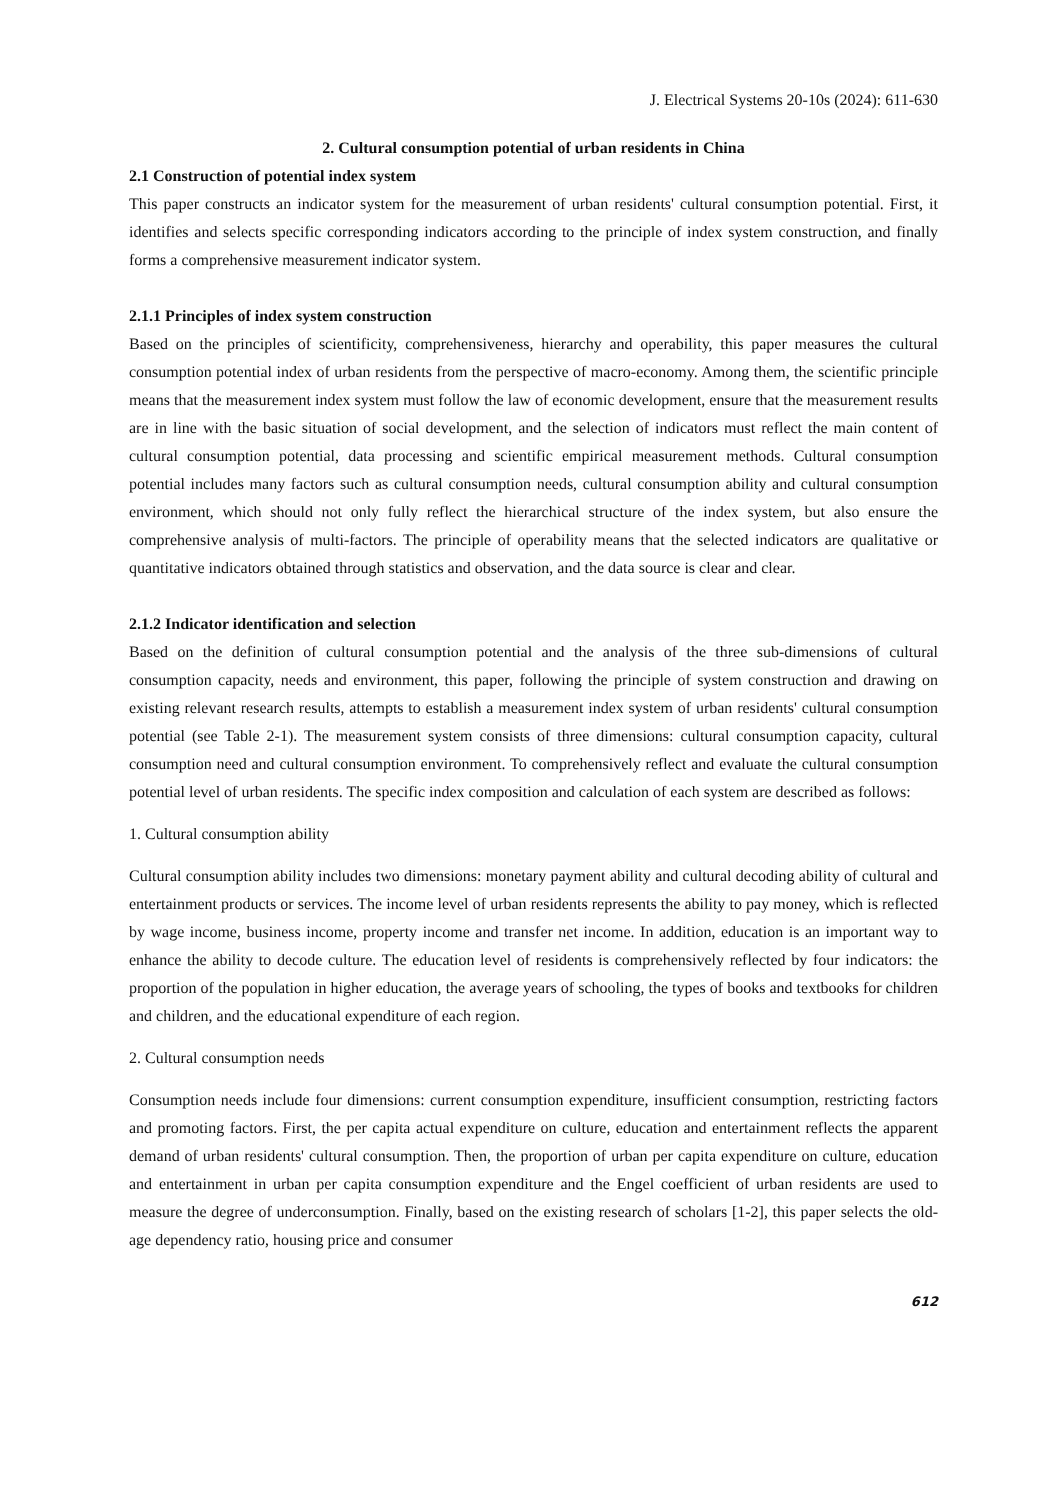J. Electrical Systems 20-10s (2024): 611-630
2. Cultural consumption potential of urban residents in China
2.1 Construction of potential index system
This paper constructs an indicator system for the measurement of urban residents' cultural consumption potential. First, it identifies and selects specific corresponding indicators according to the principle of index system construction, and finally forms a comprehensive measurement indicator system.
2.1.1 Principles of index system construction
Based on the principles of scientificity, comprehensiveness, hierarchy and operability, this paper measures the cultural consumption potential index of urban residents from the perspective of macro-economy. Among them, the scientific principle means that the measurement index system must follow the law of economic development, ensure that the measurement results are in line with the basic situation of social development, and the selection of indicators must reflect the main content of cultural consumption potential, data processing and scientific empirical measurement methods. Cultural consumption potential includes many factors such as cultural consumption needs, cultural consumption ability and cultural consumption environment, which should not only fully reflect the hierarchical structure of the index system, but also ensure the comprehensive analysis of multi-factors. The principle of operability means that the selected indicators are qualitative or quantitative indicators obtained through statistics and observation, and the data source is clear and clear.
2.1.2 Indicator identification and selection
Based on the definition of cultural consumption potential and the analysis of the three sub-dimensions of cultural consumption capacity, needs and environment, this paper, following the principle of system construction and drawing on existing relevant research results, attempts to establish a measurement index system of urban residents' cultural consumption potential (see Table 2-1). The measurement system consists of three dimensions: cultural consumption capacity, cultural consumption need and cultural consumption environment. To comprehensively reflect and evaluate the cultural consumption potential level of urban residents. The specific index composition and calculation of each system are described as follows:
1. Cultural consumption ability
Cultural consumption ability includes two dimensions: monetary payment ability and cultural decoding ability of cultural and entertainment products or services. The income level of urban residents represents the ability to pay money, which is reflected by wage income, business income, property income and transfer net income. In addition, education is an important way to enhance the ability to decode culture. The education level of residents is comprehensively reflected by four indicators: the proportion of the population in higher education, the average years of schooling, the types of books and textbooks for children and children, and the educational expenditure of each region.
2. Cultural consumption needs
Consumption needs include four dimensions: current consumption expenditure, insufficient consumption, restricting factors and promoting factors. First, the per capita actual expenditure on culture, education and entertainment reflects the apparent demand of urban residents' cultural consumption. Then, the proportion of urban per capita expenditure on culture, education and entertainment in urban per capita consumption expenditure and the Engel coefficient of urban residents are used to measure the degree of underconsumption. Finally, based on the existing research of scholars [1-2], this paper selects the old-age dependency ratio, housing price and consumer
612